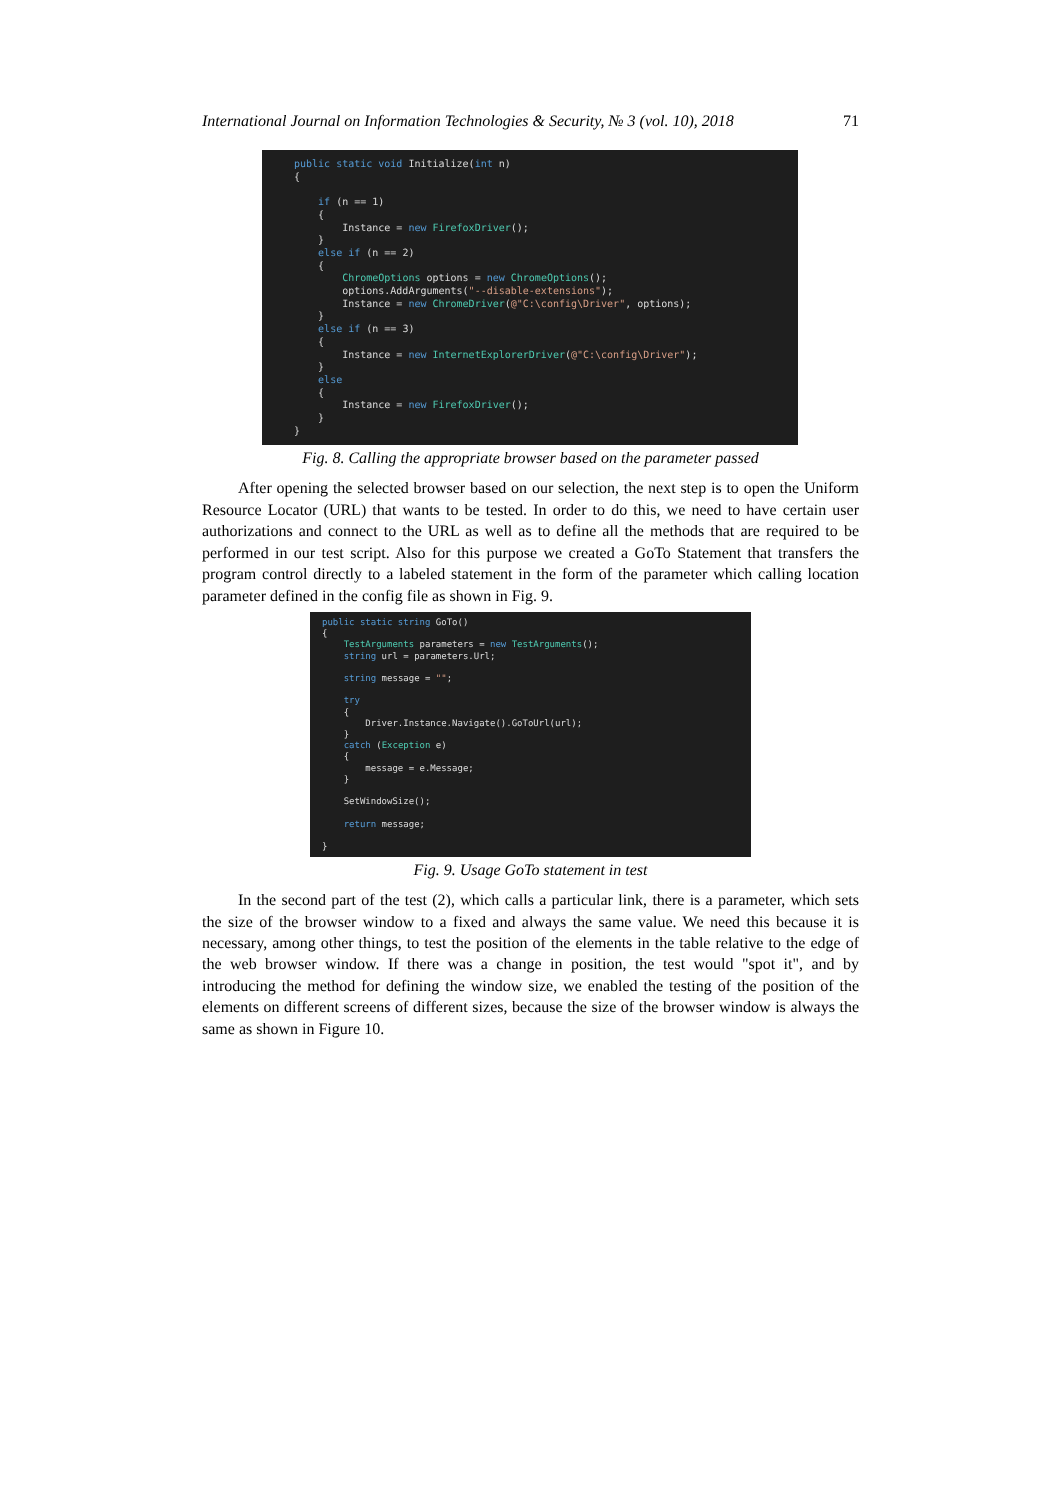International Journal on Information Technologies & Security, № 3 (vol. 10), 2018 71
public static void Initialize(int n) { if (n == 1) { Instance = new FirefoxDriver(); } else if (n == 2) { ChromeOptions options = new ChromeOptions(); options.AddArguments("--disable-extensions"); Instance = new ChromeDriver(@"C:\config\Driver", options); } else if (n == 3) { Instance = new InternetExplorerDriver(@"C:\config\Driver"); } else { Instance = new FirefoxDriver(); } }
Fig. 8. Calling the appropriate browser based on the parameter passed
After opening the selected browser based on our selection, the next step is to open the Uniform Resource Locator (URL) that wants to be tested. In order to do this, we need to have certain user authorizations and connect to the URL as well as to define all the methods that are required to be performed in our test script. Also for this purpose we created a GoTo Statement that transfers the program control directly to a labeled statement in the form of the parameter which calling location parameter defined in the config file as shown in Fig. 9.
public static string GoTo() { TestArguments parameters = new TestArguments(); string url = parameters.Url; string message = ""; try { Driver.Instance.Navigate().GoToUrl(url); } catch (Exception e) { message = e.Message; } SetWindowSize(); return message; }
Fig. 9. Usage GoTo statement in test
In the second part of the test (2), which calls a particular link, there is a parameter, which sets the size of the browser window to a fixed and always the same value. We need this because it is necessary, among other things, to test the position of the elements in the table relative to the edge of the web browser window. If there was a change in position, the test would "spot it", and by introducing the method for defining the window size, we enabled the testing of the position of the elements on different screens of different sizes, because the size of the browser window is always the same as shown in Figure 10.